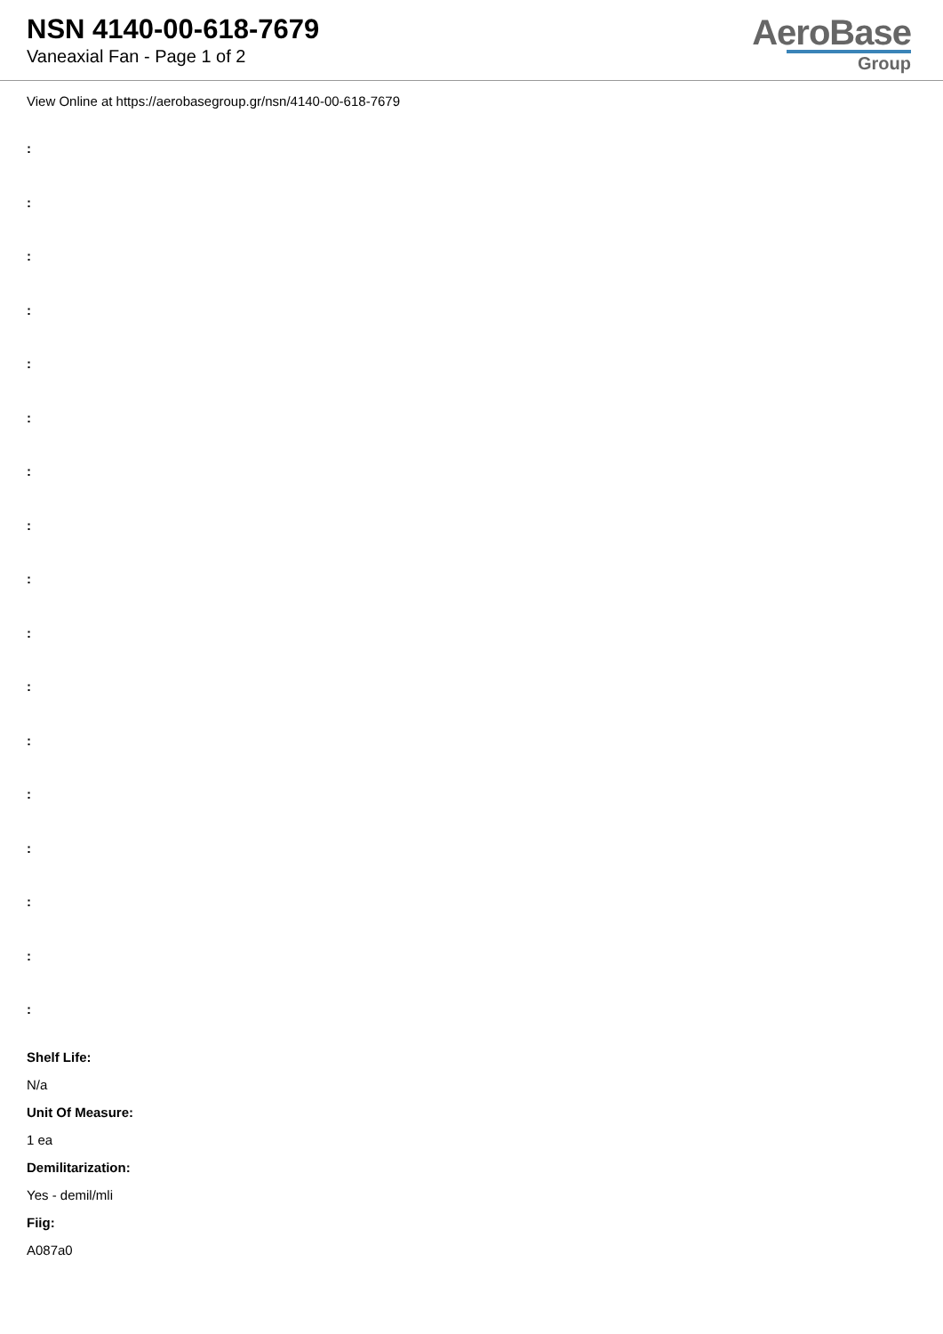NSN 4140-00-618-7679
Vaneaxial Fan - Page 1 of 2
AeroBase
Group
View Online at https://aerobasegroup.gr/nsn/4140-00-618-7679
:
:
:
:
:
:
:
:
:
:
:
:
:
:
:
:
:
Shelf Life:
N/a
Unit Of Measure:
1 ea
Demilitarization:
Yes - demil/mli
Fiig:
A087a0